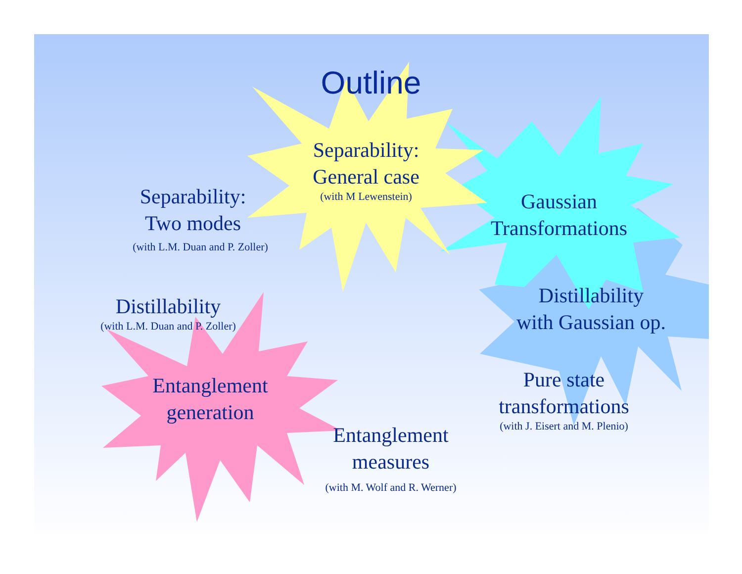Outline
Separability:
General case
(with M Lewenstein)
Separability:
Two modes
(with L.M. Duan and P. Zoller)
Gaussian
Transformations
Distillability
with Gaussian op.
Distillability
(with L.M. Duan and P. Zoller)
Entanglement
generation
Pure state
transformations
(with J. Eisert and M. Plenio)
Entanglement
measures
(with M. Wolf and R. Werner)